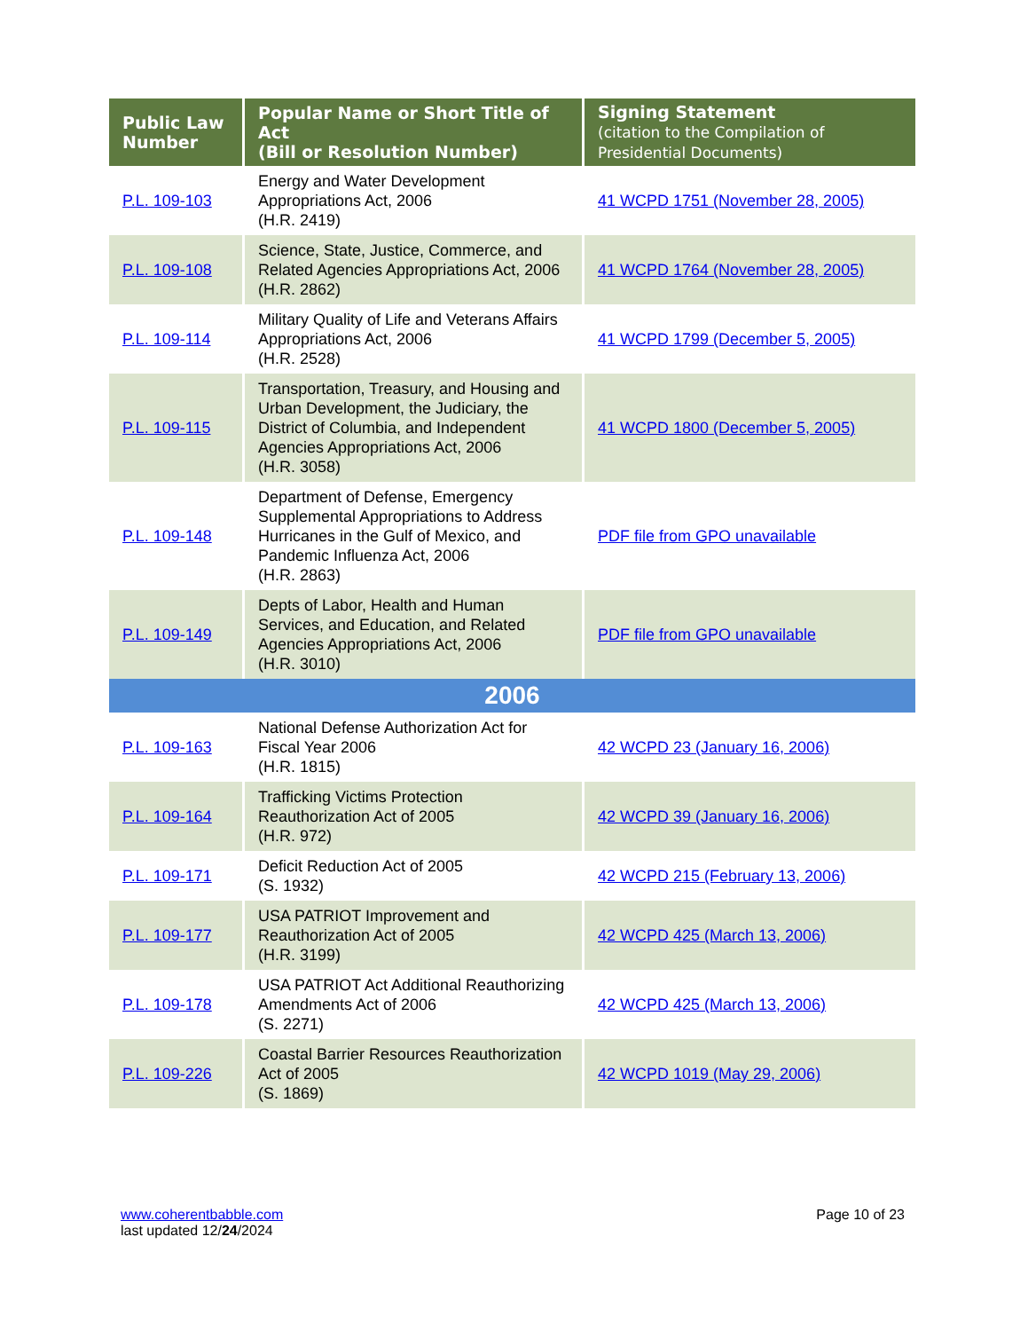| Public Law Number | Popular Name or Short Title of Act (Bill or Resolution Number) | Signing Statement (citation to the Compilation of Presidential Documents) |
| --- | --- | --- |
| P.L. 109-103 | Energy and Water Development Appropriations Act, 2006 (H.R. 2419) | 41 WCPD 1751 (November 28, 2005) |
| P.L. 109-108 | Science, State, Justice, Commerce, and Related Agencies Appropriations Act, 2006 (H.R. 2862) | 41 WCPD 1764 (November 28, 2005) |
| P.L. 109-114 | Military Quality of Life and Veterans Affairs Appropriations Act, 2006 (H.R. 2528) | 41 WCPD 1799 (December 5, 2005) |
| P.L. 109-115 | Transportation, Treasury, and Housing and Urban Development, the Judiciary, the District of Columbia, and Independent Agencies Appropriations Act, 2006 (H.R. 3058) | 41 WCPD 1800 (December 5, 2005) |
| P.L. 109-148 | Department of Defense, Emergency Supplemental Appropriations to Address Hurricanes in the Gulf of Mexico, and Pandemic Influenza Act, 2006 (H.R. 2863) | PDF file from GPO unavailable |
| P.L. 109-149 | Depts of Labor, Health and Human Services, and Education, and Related Agencies Appropriations Act, 2006 (H.R. 3010) | PDF file from GPO unavailable |
| 2006 | | |
| P.L. 109-163 | National Defense Authorization Act for Fiscal Year 2006 (H.R. 1815) | 42 WCPD 23 (January 16, 2006) |
| P.L. 109-164 | Trafficking Victims Protection Reauthorization Act of 2005 (H.R. 972) | 42 WCPD 39 (January 16, 2006) |
| P.L. 109-171 | Deficit Reduction Act of 2005 (S. 1932) | 42 WCPD 215 (February 13, 2006) |
| P.L. 109-177 | USA PATRIOT Improvement and Reauthorization Act of 2005 (H.R. 3199) | 42 WCPD 425 (March 13, 2006) |
| P.L. 109-178 | USA PATRIOT Act Additional Reauthorizing Amendments Act of 2006 (S. 2271) | 42 WCPD 425 (March 13, 2006) |
| P.L. 109-226 | Coastal Barrier Resources Reauthorization Act of 2005 (S. 1869) | 42 WCPD 1019 (May 29, 2006) |
www.coherentbabble.com
last updated 12/24/2024
Page 10 of 23